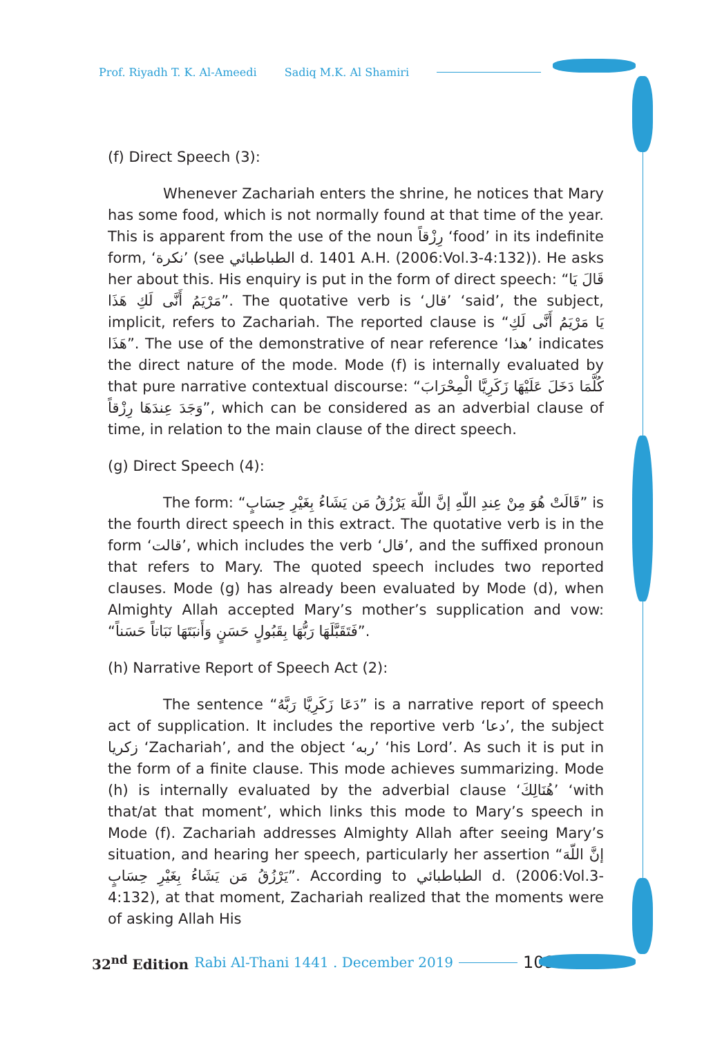Prof. Riyadh T. K. Al-Ameedi Sadiq M.K. Al Shamiri
(f) Direct Speech (3):
Whenever Zachariah enters the shrine, he notices that Mary has some food, which is not normally found at that time of the year. This is apparent from the use of the noun رِزْقاً ‘food’ in its indefinite form, ‘نكرة’ (see الطباطبائي d. 1401 A.H. (2006:Vol.3-4:132)). He asks her about this. His enquiry is put in the form of direct speech: “قَالَ يَا مَرْيَمُ أَنَّى لَكِ هَذَا”. The quotative verb is ‘قال’ ‘said’, the subject, implicit, refers to Zachariah. The reported clause is “يَا مَرْيَمُ أَنَّى لَكِ هَذَا”. The use of the demonstrative of near reference ‘هذا’ indicates the direct nature of the mode. Mode (f) is internally evaluated by that pure narrative contextual discourse: “كُلَّمَا دَخَلَ عَلَيْهَا زَكَرِيَّا الْمِحْرَابَ وَجَدَ عِندَهَا رِزْقاً”, which can be considered as an adverbial clause of time, in relation to the main clause of the direct speech.
(g) Direct Speech (4):
The form: “قَالَتْ هُوَ مِنْ عِندِ اللّهِ إنَّ اللّهَ يَرْزُقُ مَن يَشَاءُ بِغَيْرِ حِسَابٍ” is the fourth direct speech in this extract. The quotative verb is in the form ‘قالت’, which includes the verb ‘قال’, and the suffixed pronoun that refers to Mary. The quoted speech includes two reported clauses. Mode (g) has already been evaluated by Mode (d), when Almighty Allah accepted Mary’s mother’s supplication and vow: “فَتَقَبَّلَهَا رَبُّهَا بِقَبُولٍ حَسَنٍ وَأَنبَتَهَا نَبَاتاً حَسَناً”.
(h) Narrative Report of Speech Act (2):
The sentence “دَعَا زَكَرِيَّا رَبَّهُ” is a narrative report of speech act of supplication. It includes the reportive verb ‘دعا’, the subject زكريا ‘Zachariah’, and the object ‘ربه’ ‘his Lord’. As such it is put in the form of a finite clause. This mode achieves summarizing. Mode (h) is internally evaluated by the adverbial clause ‘هُنَالِكَ’ ‘with that/at that moment’, which links this mode to Mary’s speech in Mode (f). Zachariah addresses Almighty Allah after seeing Mary’s situation, and hearing her speech, particularly her assertion “إنَّ اللّهَ يَرْزُقُ مَن يَشَاءُ بِغَيْرِ حِسَابٍ”. According to الطباطبائي d. (2006:Vol.3-4:132), at that moment, Zachariah realized that the moments were of asking Allah His
32<sup>nd</sup> Edition Rabi Al-Thani 1441 . December 2019 109